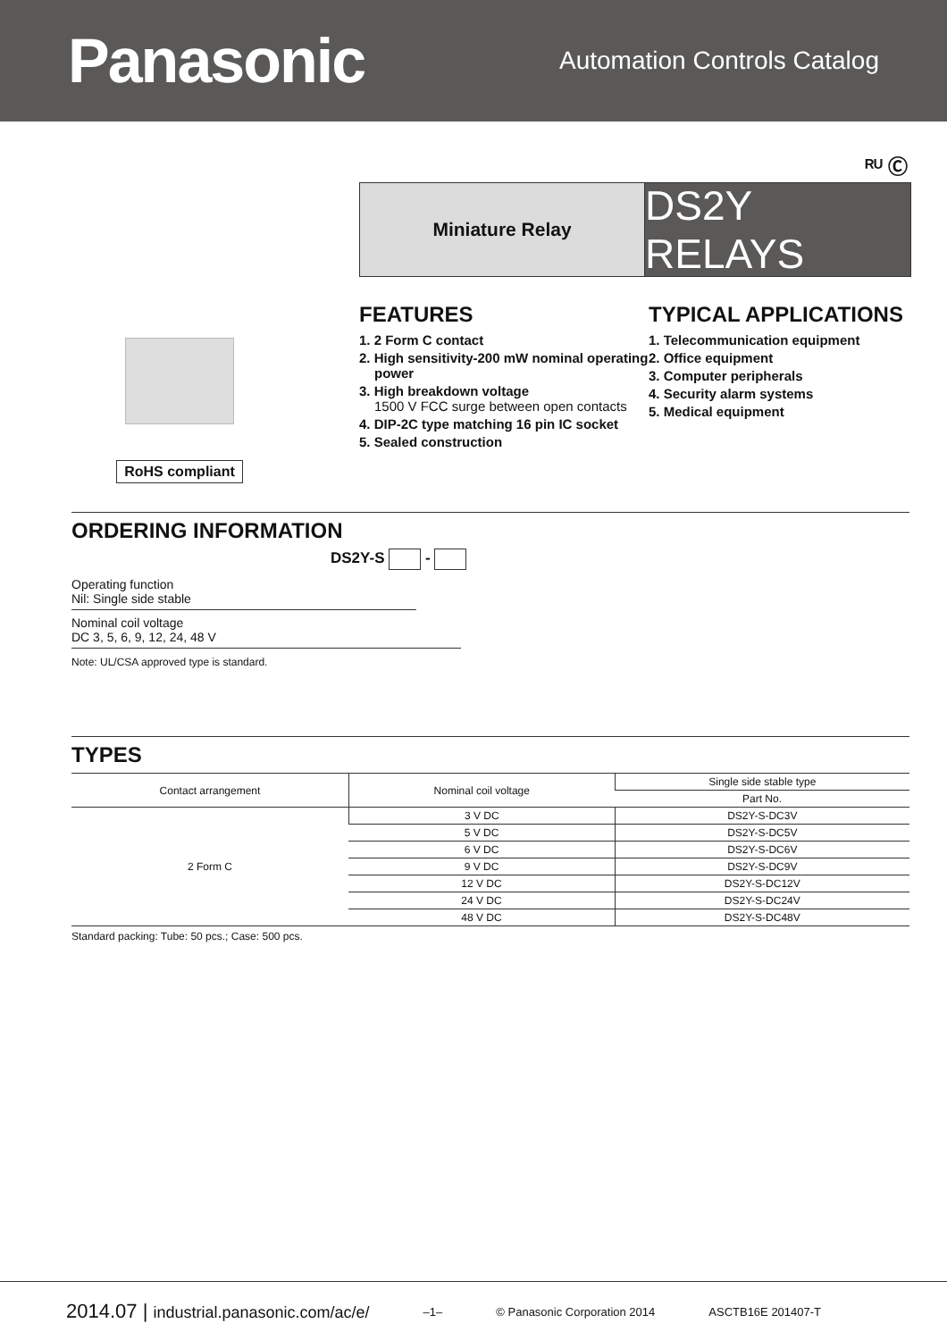Panasonic
Automation Controls Catalog
ᴿᵁ Ⓒ
Miniature Relay
DS2Y RELAYS
RoHS compliant
FEATURES
1. 2 Form C contact
2. High sensitivity-200 mW nominal operating power
3. High breakdown voltage
1500 V FCC surge between open contacts
4. DIP-2C type matching 16 pin IC socket
5. Sealed construction
TYPICAL APPLICATIONS
1. Telecommunication equipment
2. Office equipment
3. Computer peripherals
4. Security alarm systems
5. Medical equipment
ORDERING INFORMATION
DS2Y-S -
Operating function
Nil: Single side stable
Nominal coil voltage
DC 3, 5, 6, 9, 12, 24, 48 V
Note: UL/CSA approved type is standard.
TYPES
| Contact arrangement | Nominal coil voltage | Single side stable type |
| --- | --- | --- |
| | | Part No. |
| 2 Form C | 3 V DC | DS2Y-S-DC3V |
| | 5 V DC | DS2Y-S-DC5V |
| | 6 V DC | DS2Y-S-DC6V |
| | 9 V DC | DS2Y-S-DC9V |
| | 12 V DC | DS2Y-S-DC12V |
| | 24 V DC | DS2Y-S-DC24V |
| | 48 V DC | DS2Y-S-DC48V |
Standard packing: Tube: 50 pcs.; Case: 500 pcs.
2014.07 | industrial.panasonic.com/ac/e/ –1– © Panasonic Corporation 2014 ASCTB16E 201407-T